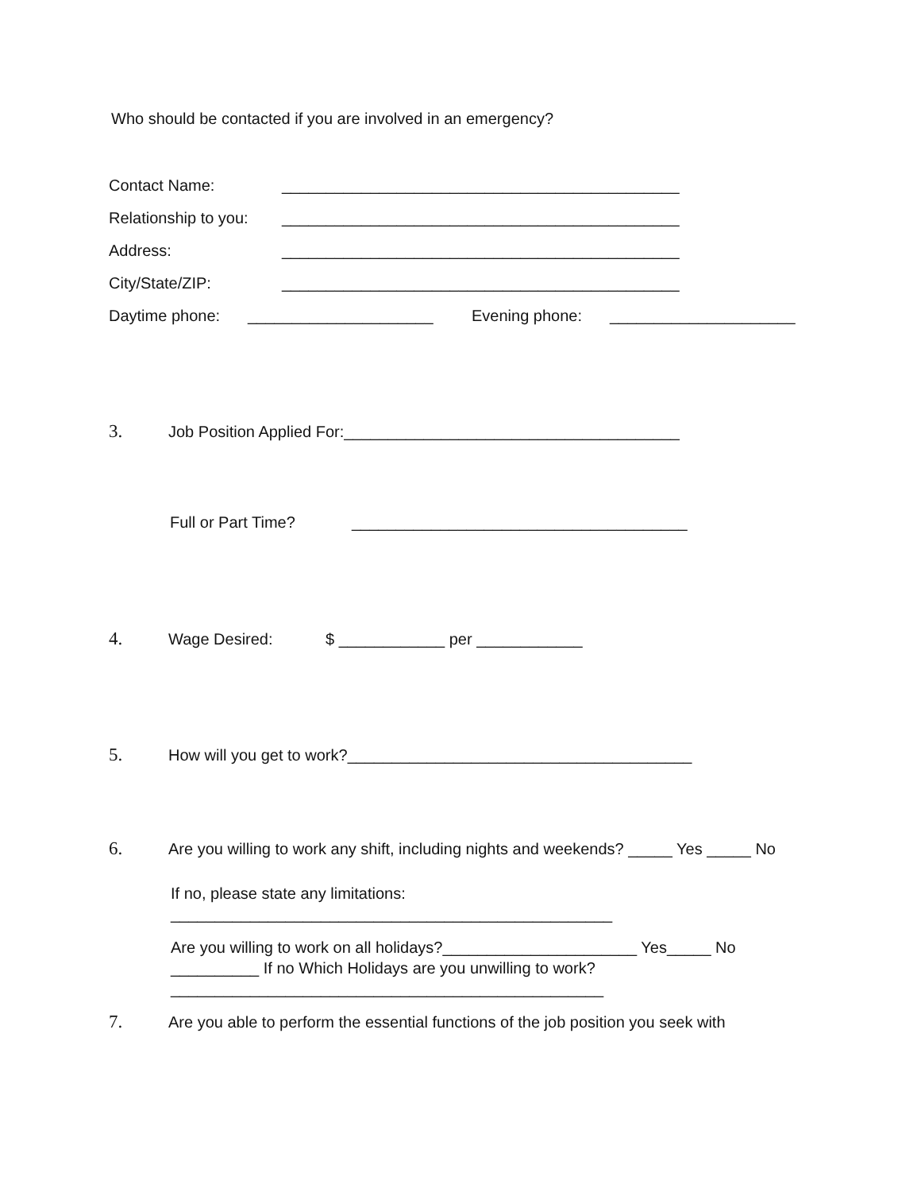Who should be contacted if you are involved in an emergency?
Contact Name: _____________________________________________
Relationship to you: _____________________________________________
Address: _____________________________________________
City/State/ZIP: _____________________________________________
Daytime phone: _____________________ Evening phone: _____________________
3. Job Position Applied For:______________________________________
Full or Part Time? ______________________________________
4. Wage Desired: $ ____________ per ____________
5. How will you get to work?_______________________________________
6. Are you willing to work any shift, including nights and weekends? _____ Yes _____ No
If no, please state any limitations:
__________________________________________________
Are you willing to work on all holidays?______________________ Yes_____ No __________ If no Which Holidays are you unwilling to work?_________________________________________________
7. Are you able to perform the essential functions of the job position you seek with